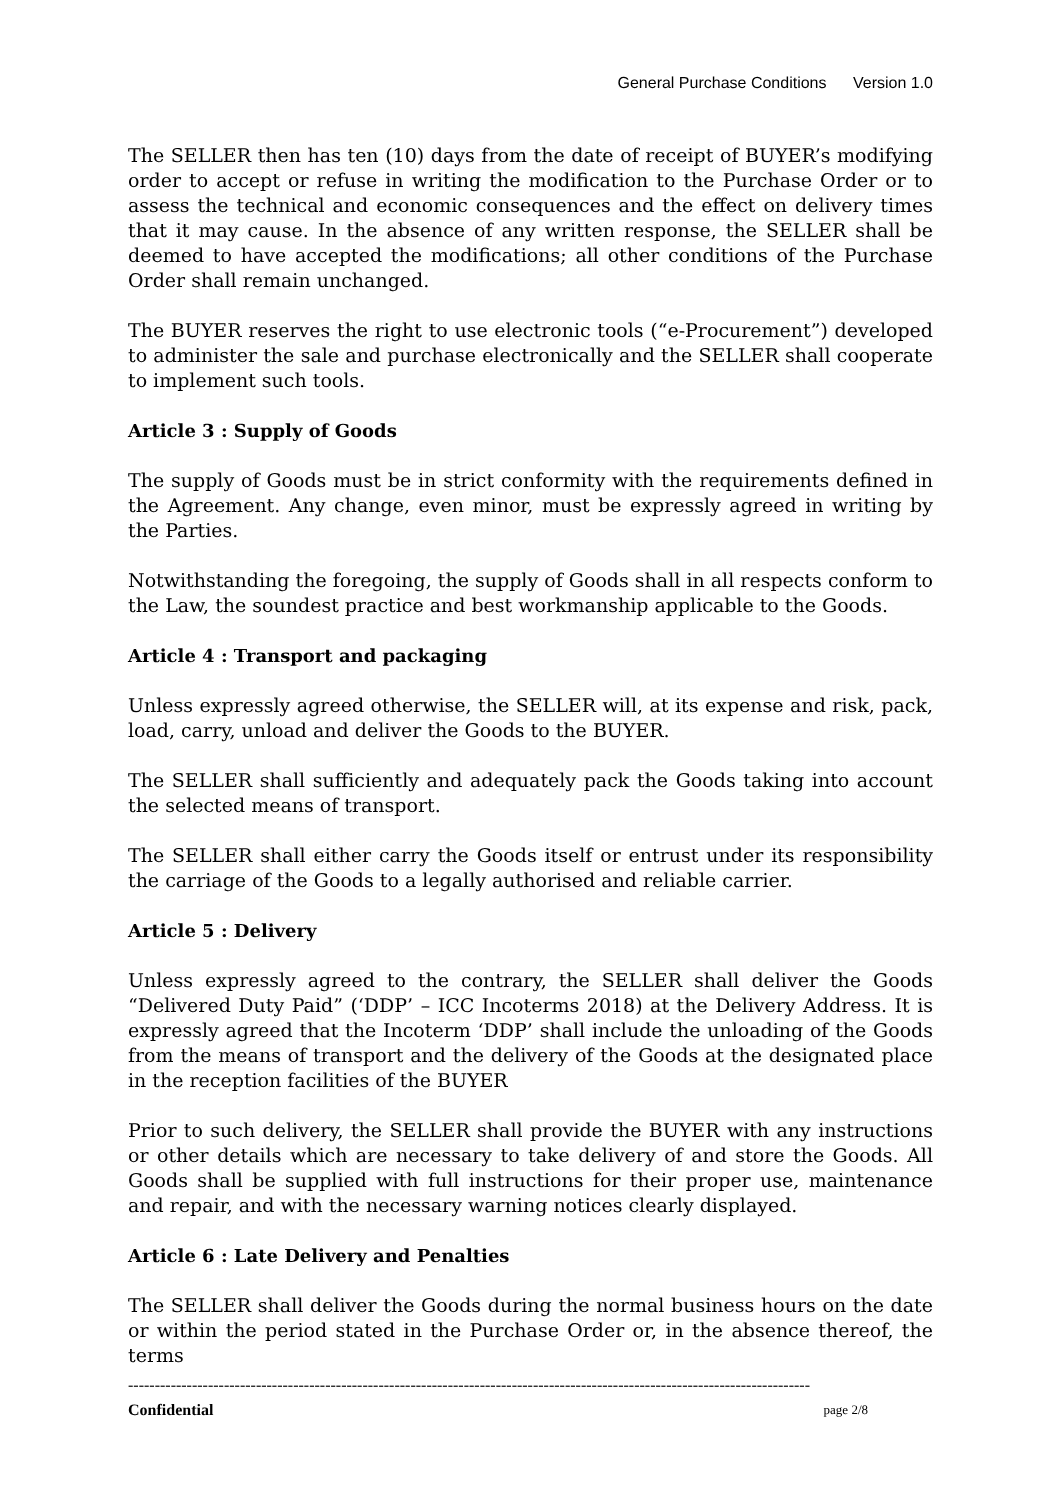General Purchase Conditions Version 1.0
The SELLER then has ten (10) days from the date of receipt of BUYER’s modifying order to accept or refuse in writing the modification to the Purchase Order or to assess the technical and economic consequences and the effect on delivery times that it may cause. In the absence of any written response, the SELLER shall be deemed to have accepted the modifications; all other conditions of the Purchase Order shall remain unchanged.
The BUYER reserves the right to use electronic tools (“e-Procurement”) developed to administer the sale and purchase electronically and the SELLER shall cooperate to implement such tools.
Article 3 : Supply of Goods
The supply of Goods must be in strict conformity with the requirements defined in the Agreement. Any change, even minor, must be expressly agreed in writing by the Parties.
Notwithstanding the foregoing, the supply of Goods shall in all respects conform to the Law, the soundest practice and best workmanship applicable to the Goods.
Article 4 : Transport and packaging
Unless expressly agreed otherwise, the SELLER will, at its expense and risk, pack, load, carry, unload and deliver the Goods to the BUYER.
The SELLER shall sufficiently and adequately pack the Goods taking into account the selected means of transport.
The SELLER shall either carry the Goods itself or entrust under its responsibility the carriage of the Goods to a legally authorised and reliable carrier.
Article 5 : Delivery
Unless expressly agreed to the contrary, the SELLER shall deliver the Goods “Delivered Duty Paid” (‘DDP’ – ICC Incoterms 2018) at the Delivery Address. It is expressly agreed that the Incoterm ‘DDP’ shall include the unloading of the Goods from the means of transport and the delivery of the Goods at the designated place in the reception facilities of the BUYER
Prior to such delivery, the SELLER shall provide the BUYER with any instructions or other details which are necessary to take delivery of and store the Goods. All Goods shall be supplied with full instructions for their proper use, maintenance and repair, and with the necessary warning notices clearly displayed.
Article 6 : Late Delivery and Penalties
The SELLER shall deliver the Goods during the normal business hours on the date or within the period stated in the Purchase Order or, in the absence thereof, the terms
--------------------------------------------------------------------------------------------------------------------------------
Confidential page 2/8